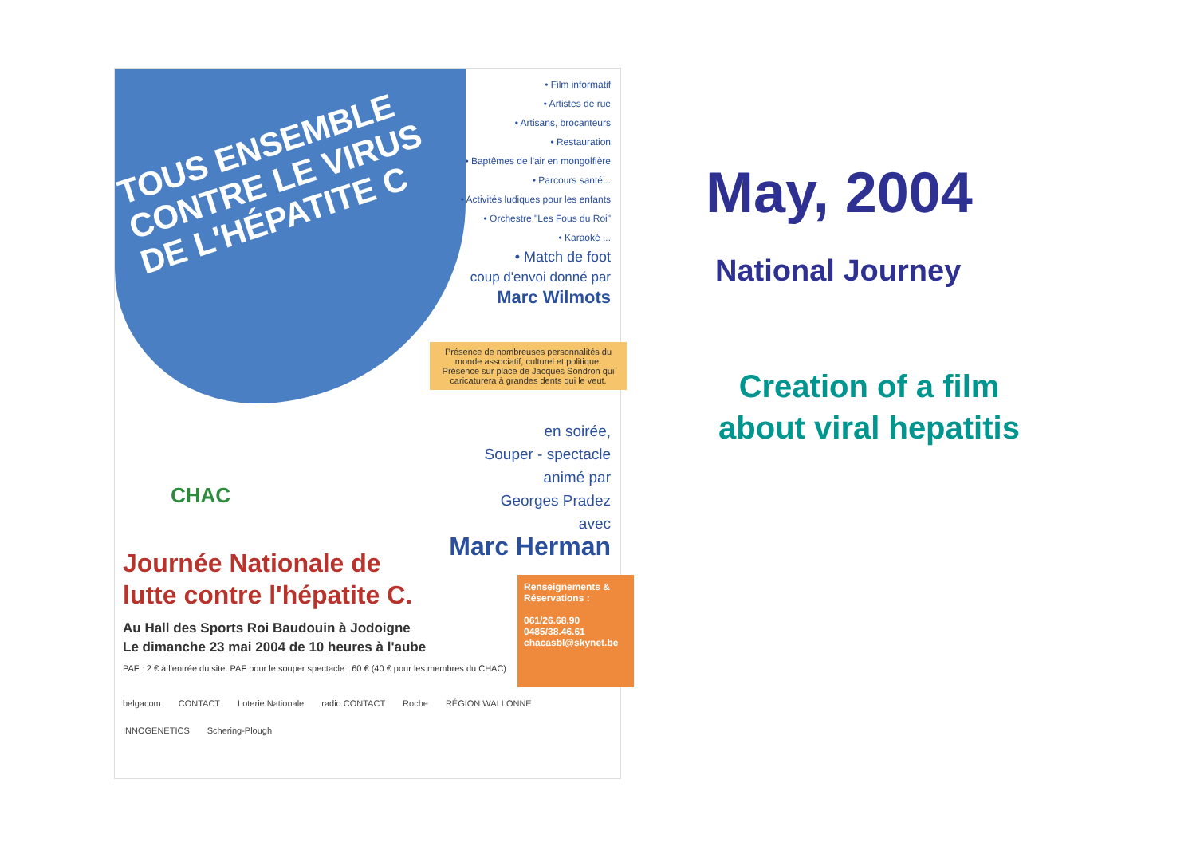TOUS ENSEMBLE CONTRE LE VIRUS DE L'HÉPATITE C
• Film informatif
• Artistes de rue
• Artisans, brocanteurs
• Restauration
• Baptêmes de l'air en mongolfière
• Parcours santé...
• Activités ludiques pour les enfants
• Orchestre "Les Fous du Roi"
• Karaoké ...
• Match de foot
coup d'envoi donné par
Marc Wilmots
Présence de nombreuses personnalités du monde associatif, culturel et politique.
Présence sur place de Jacques Sondron qui caricaturera à grandes dents qui le veut.
en soirée,
Souper - spectacle
animé par
Georges Pradez
avec
Marc Herman
CHAC
Journée Nationale de
lutte contre l'hépatite C.
Au Hall des Sports Roi Baudouin à Jodoigne
Le dimanche 23 mai 2004 de 10 heures à l'aube
PAF : 2 € à l'entrée du site. PAF pour le souper spectacle : 60 € (40 € pour les membres du CHAC)
Renseignements & Réservations :
061/26.68.90
0485/38.46.61
chacasbl@skynet.be
belgacom CONTACT Loterie Nationale radio CONTACT Roche RÉGION WALLONNE INNOGENETICS Schering-Plough
May, 2004
National Journey
Creation of a film about viral hepatitis